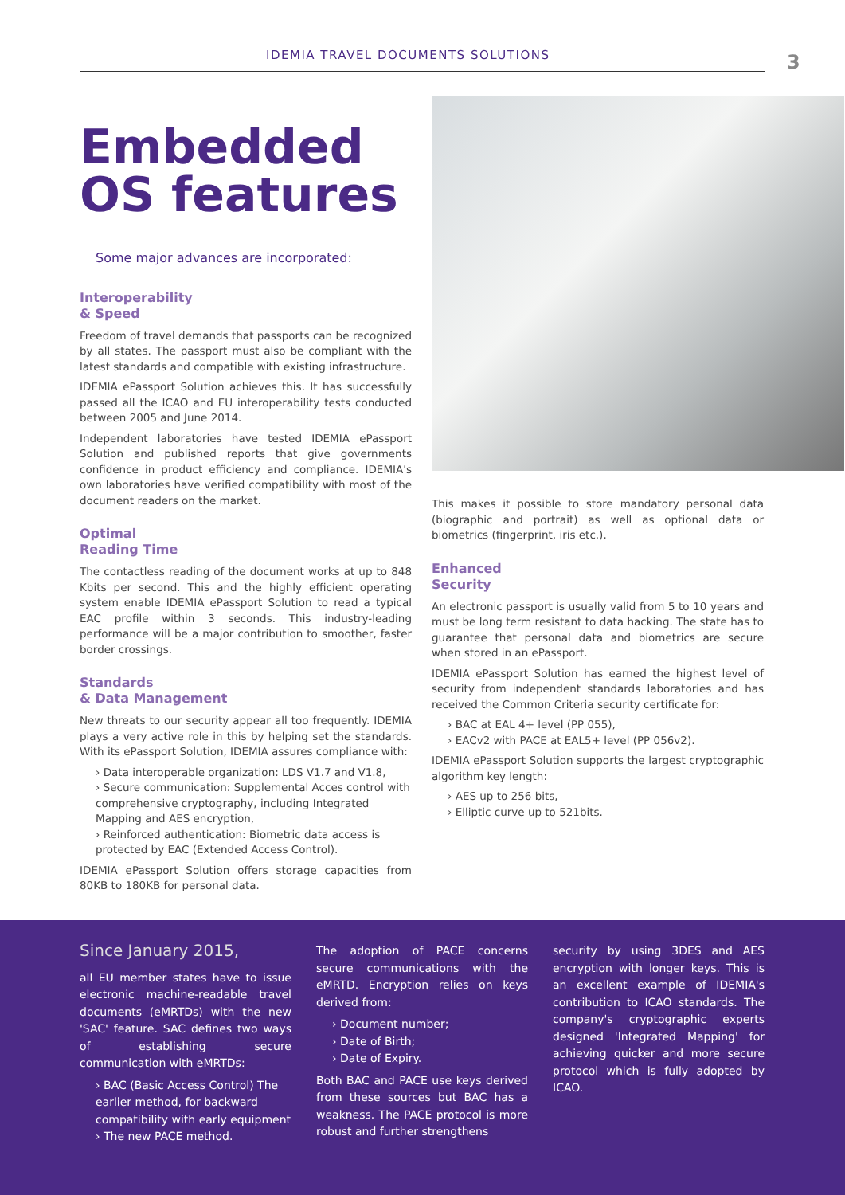IDEMIA TRAVEL DOCUMENTS SOLUTIONS 3
Embedded OS features
Some major advances are incorporated:
Interoperability
& Speed
Freedom of travel demands that passports can be recognized by all states. The passport must also be compliant with the latest standards and compatible with existing infrastructure.
IDEMIA ePassport Solution achieves this. It has successfully passed all the ICAO and EU interoperability tests conducted between 2005 and June 2014.
Independent laboratories have tested IDEMIA ePassport Solution and published reports that give governments confidence in product efficiency and compliance. IDEMIA's own laboratories have verified compatibility with most of the document readers on the market.
Optimal
Reading Time
The contactless reading of the document works at up to 848 Kbits per second. This and the highly efficient operating system enable IDEMIA ePassport Solution to read a typical EAC profile within 3 seconds. This industry-leading performance will be a major contribution to smoother, faster border crossings.
Standards
& Data Management
New threats to our security appear all too frequently. IDEMIA plays a very active role in this by helping set the standards. With its ePassport Solution, IDEMIA assures compliance with:
› Data interoperable organization: LDS V1.7 and V1.8,
› Secure communication: Supplemental Acces control with comprehensive cryptography, including Integrated Mapping and AES encryption,
› Reinforced authentication: Biometric data access is protected by EAC (Extended Access Control).
IDEMIA ePassport Solution offers storage capacities from 80KB to 180KB for personal data.
This makes it possible to store mandatory personal data (biographic and portrait) as well as optional data or biometrics (fingerprint, iris etc.).
Enhanced
Security
An electronic passport is usually valid from 5 to 10 years and must be long term resistant to data hacking. The state has to guarantee that personal data and biometrics are secure when stored in an ePassport.
IDEMIA ePassport Solution has earned the highest level of security from independent standards laboratories and has received the Common Criteria security certificate for:
› BAC at EAL 4+ level (PP 055),
› EACv2 with PACE at EAL5+ level (PP 056v2).
IDEMIA ePassport Solution supports the largest cryptographic algorithm key length:
› AES up to 256 bits,
› Elliptic curve up to 521bits.
Since January 2015,
all EU member states have to issue electronic machine-readable travel documents (eMRTDs) with the new 'SAC' feature. SAC defines two ways of establishing secure communication with eMRTDs:
› BAC (Basic Access Control) The earlier method, for backward compatibility with early equipment
› The new PACE method.
The adoption of PACE concerns secure communications with the eMRTD. Encryption relies on keys derived from:
› Document number;
› Date of Birth;
› Date of Expiry.
Both BAC and PACE use keys derived from these sources but BAC has a weakness. The PACE protocol is more robust and further strengthens
security by using 3DES and AES encryption with longer keys. This is an excellent example of IDEMIA's contribution to ICAO standards. The company's cryptographic experts designed 'Integrated Mapping' for achieving quicker and more secure protocol which is fully adopted by ICAO.